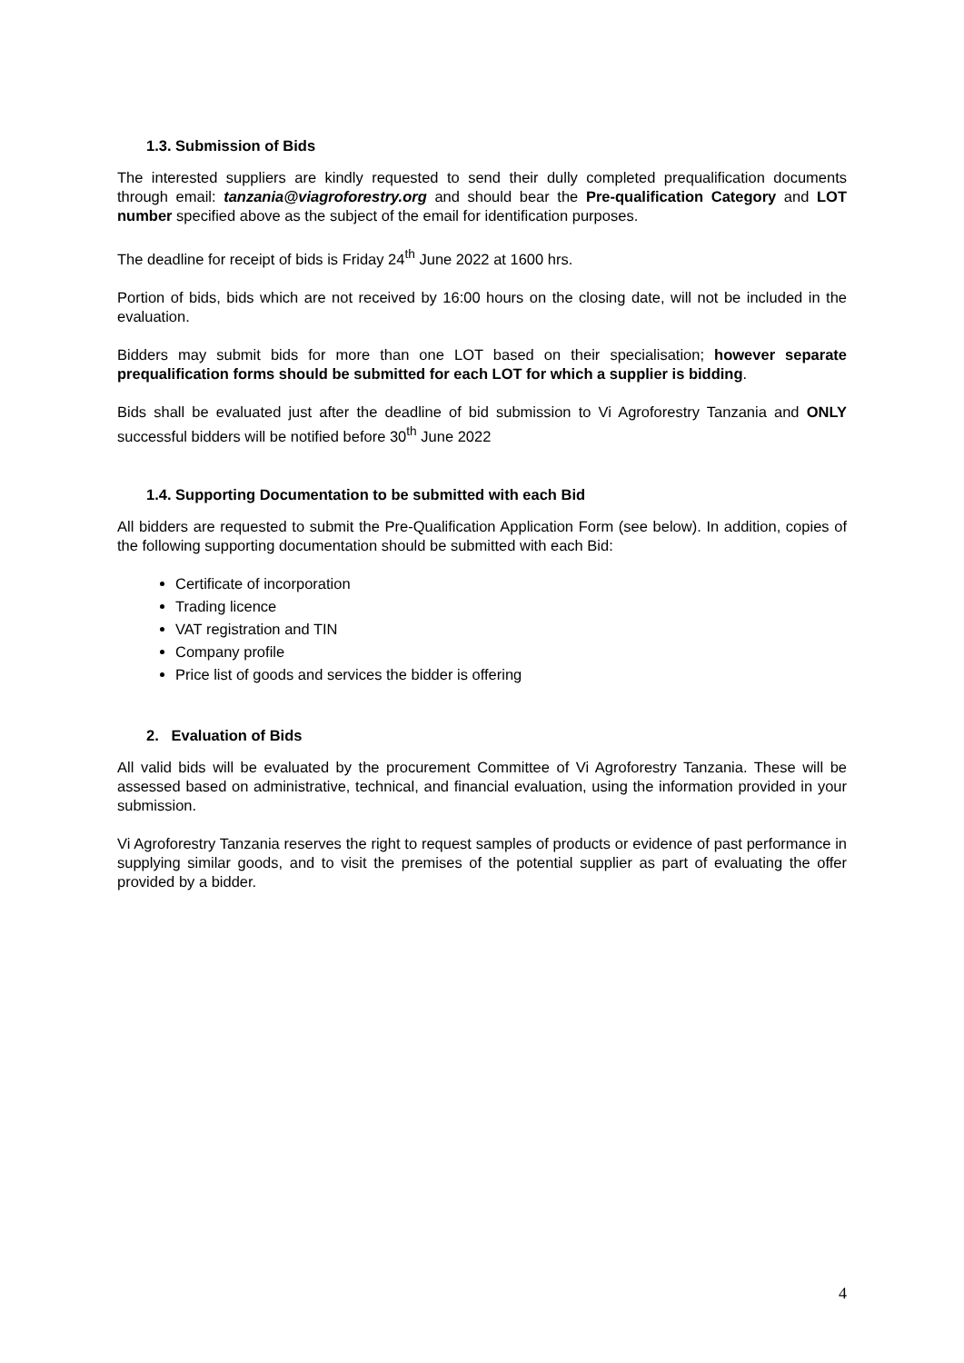1.3. Submission of Bids
The interested suppliers are kindly requested to send their dully completed prequalification documents through email: tanzania@viagroforestry.org and should bear the Pre-qualification Category and LOT number specified above as the subject of the email for identification purposes.
The deadline for receipt of bids is Friday 24<sup>th</sup> June 2022 at 1600 hrs.
Portion of bids, bids which are not received by 16:00 hours on the closing date, will not be included in the evaluation.
Bidders may submit bids for more than one LOT based on their specialisation; however separate prequalification forms should be submitted for each LOT for which a supplier is bidding.
Bids shall be evaluated just after the deadline of bid submission to Vi Agroforestry Tanzania and ONLY successful bidders will be notified before 30<sup>th</sup> June 2022
1.4. Supporting Documentation to be submitted with each Bid
All bidders are requested to submit the Pre-Qualification Application Form (see below). In addition, copies of the following supporting documentation should be submitted with each Bid:
Certificate of incorporation
Trading licence
VAT registration and TIN
Company profile
Price list of goods and services the bidder is offering
2. Evaluation of Bids
All valid bids will be evaluated by the procurement Committee of Vi Agroforestry Tanzania. These will be assessed based on administrative, technical, and financial evaluation, using the information provided in your submission.
Vi Agroforestry Tanzania reserves the right to request samples of products or evidence of past performance in supplying similar goods, and to visit the premises of the potential supplier as part of evaluating the offer provided by a bidder.
4